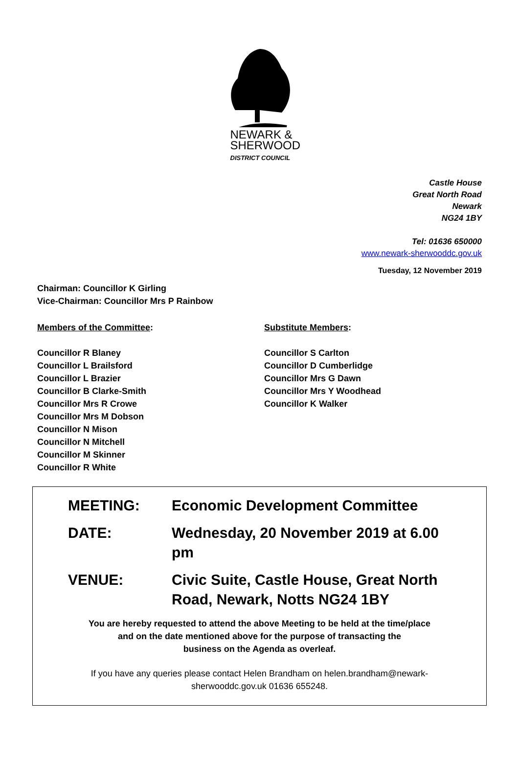NEWARK &
SHERWOOD
DISTRICT COUNCIL
Castle House
Great North Road
Newark
NG24 1BY
Tel: 01636 650000
www.newark-sherwooddc.gov.uk
Tuesday, 12 November 2019
Chairman: Councillor K Girling
Vice-Chairman: Councillor Mrs P Rainbow
Members of the Committee:
Councillor R Blaney
Councillor L Brailsford
Councillor L Brazier
Councillor B Clarke-Smith
Councillor Mrs R Crowe
Councillor Mrs M Dobson
Councillor N Mison
Councillor N Mitchell
Councillor M Skinner
Councillor R White
Substitute Members:
Councillor S Carlton
Councillor D Cumberlidge
Councillor Mrs G Dawn
Councillor Mrs Y Woodhead
Councillor K Walker
MEETING: Economic Development Committee
DATE: Wednesday, 20 November 2019 at 6.00 pm
VENUE: Civic Suite, Castle House, Great North Road, Newark, Notts NG24 1BY
You are hereby requested to attend the above Meeting to be held at the time/place
and on the date mentioned above for the purpose of transacting the
business on the Agenda as overleaf.
If you have any queries please contact Helen Brandham on helen.brandham@newark-sherwooddc.gov.uk 01636 655248.